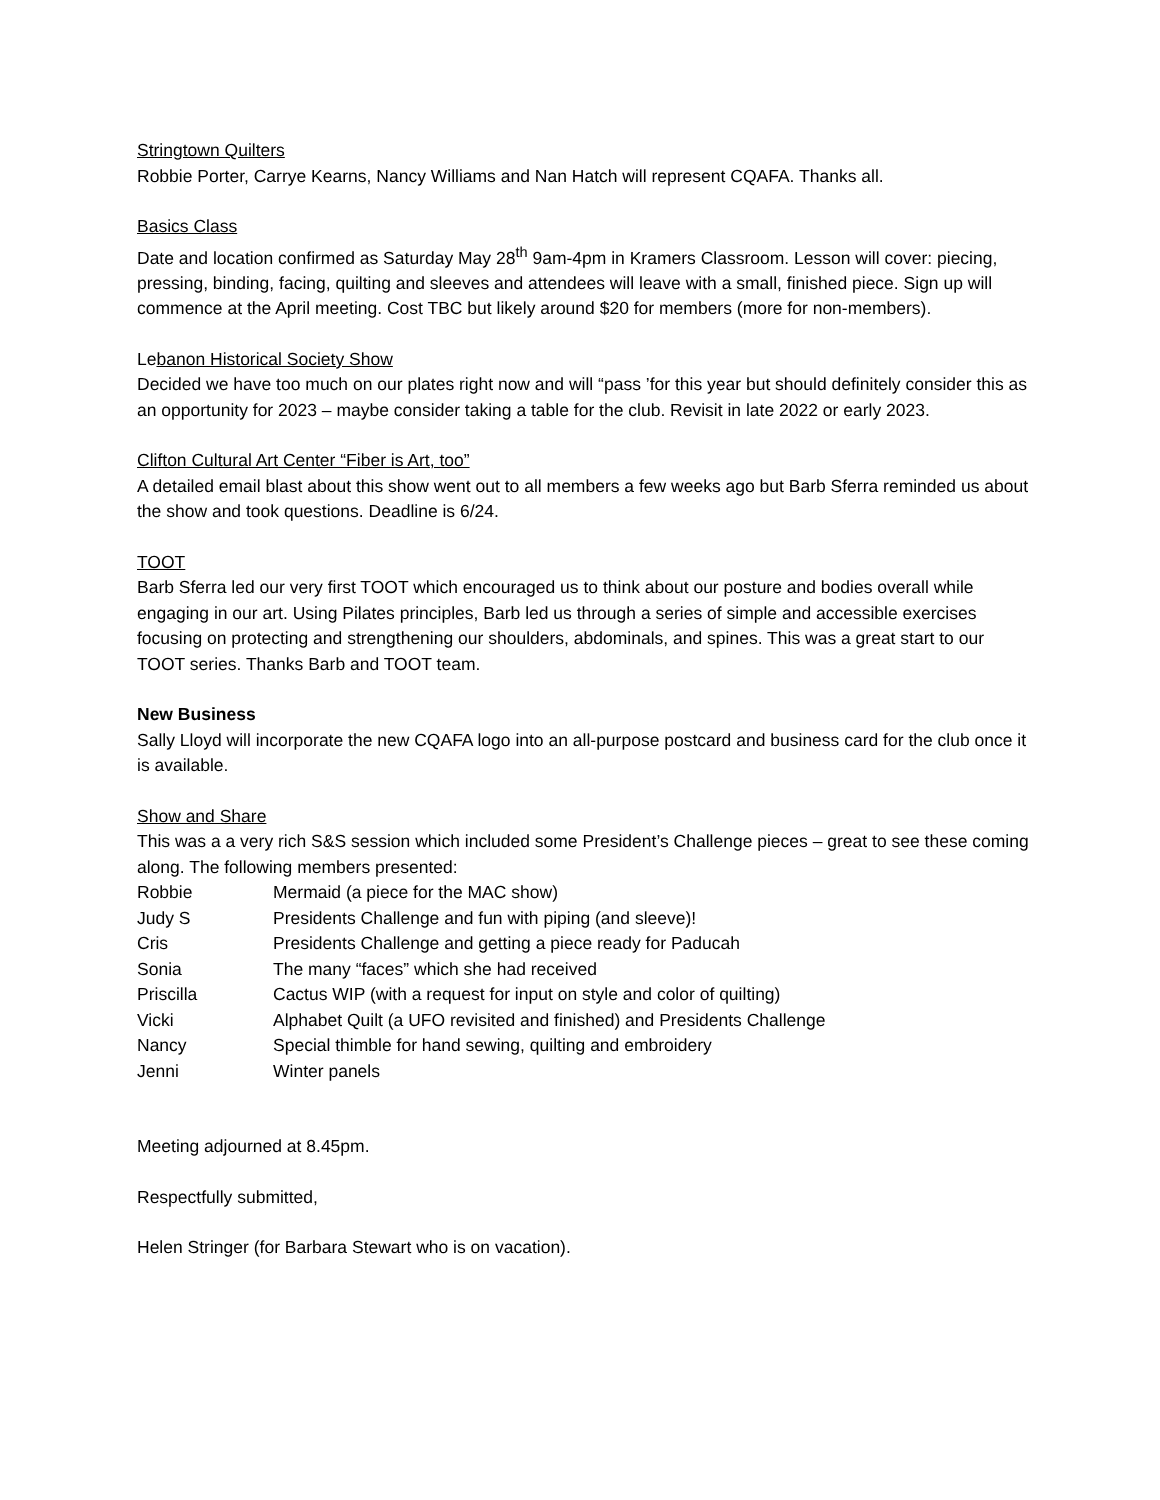Stringtown Quilters
Robbie Porter, Carrye Kearns, Nancy Williams and Nan Hatch will represent CQAFA. Thanks all.
Basics Class
Date and location confirmed as Saturday May 28<sup>th</sup> 9am-4pm in Kramers Classroom. Lesson will cover: piecing, pressing, binding, facing, quilting and sleeves and attendees will leave with a small, finished piece. Sign up will commence at the April meeting. Cost TBC but likely around $20 for members (more for non-members).
Lebanon Historical Society Show
Decided we have too much on our plates right now and will “pass ’for this year but should definitely consider this as an opportunity for 2023 – maybe consider taking a table for the club. Revisit in late 2022 or early 2023.
Clifton Cultural Art Center “Fiber is Art, too”
A detailed email blast about this show went out to all members a few weeks ago but Barb Sferra reminded us about the show and took questions. Deadline is 6/24.
TOOT
Barb Sferra led our very first TOOT which encouraged us to think about our posture and bodies overall while engaging in our art. Using Pilates principles, Barb led us through a series of simple and accessible exercises focusing on protecting and strengthening our shoulders, abdominals, and spines. This was a great start to our TOOT series. Thanks Barb and TOOT team.
New Business
Sally Lloyd will incorporate the new CQAFA logo into an all-purpose postcard and business card for the club once it is available.
Show and Share
This was a a very rich S&S session which included some President’s Challenge pieces – great to see these coming along. The following members presented:
| Robbie | Mermaid (a piece for the MAC show) |
| Judy S | Presidents Challenge and fun with piping (and sleeve)! |
| Cris | Presidents Challenge and getting a piece ready for Paducah |
| Sonia | The many “faces” which she had received |
| Priscilla | Cactus WIP (with a request for input on style and color of quilting) |
| Vicki | Alphabet Quilt (a UFO revisited and finished) and Presidents Challenge |
| Nancy | Special thimble for hand sewing, quilting and embroidery |
| Jenni | Winter panels |
Meeting adjourned at 8.45pm.
Respectfully submitted,
Helen Stringer (for Barbara Stewart who is on vacation).